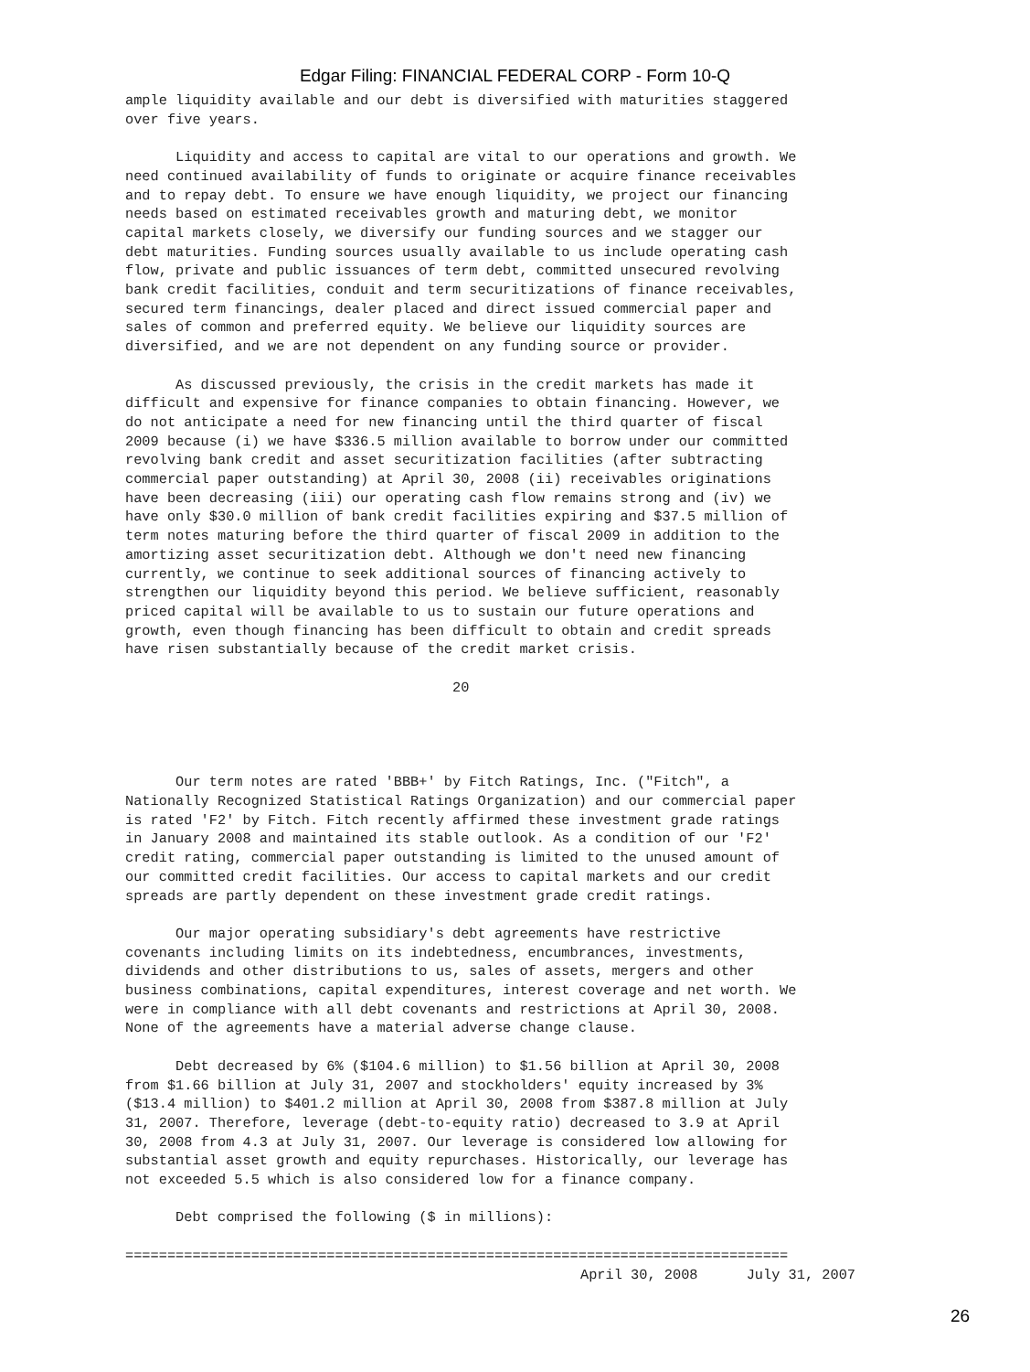Edgar Filing: FINANCIAL FEDERAL CORP - Form 10-Q
ample liquidity available and our debt is diversified with maturities staggered
over five years.

      Liquidity and access to capital are vital to our operations and growth. We
need continued availability of funds to originate or acquire finance receivables
and to repay debt. To ensure we have enough liquidity, we project our financing
needs based on estimated receivables growth and maturing debt, we monitor
capital markets closely, we diversify our funding sources and we stagger our
debt maturities. Funding sources usually available to us include operating cash
flow, private and public issuances of term debt, committed unsecured revolving
bank credit facilities, conduit and term securitizations of finance receivables,
secured term financings, dealer placed and direct issued commercial paper and
sales of common and preferred equity. We believe our liquidity sources are
diversified, and we are not dependent on any funding source or provider.

      As discussed previously, the crisis in the credit markets has made it
difficult and expensive for finance companies to obtain financing. However, we
do not anticipate a need for new financing until the third quarter of fiscal
2009 because (i) we have $336.5 million available to borrow under our committed
revolving bank credit and asset securitization facilities (after subtracting
commercial paper outstanding) at April 30, 2008 (ii) receivables originations
have been decreasing (iii) our operating cash flow remains strong and (iv) we
have only $30.0 million of bank credit facilities expiring and $37.5 million of
term notes maturing before the third quarter of fiscal 2009 in addition to the
amortizing asset securitization debt. Although we don't need new financing
currently, we continue to seek additional sources of financing actively to
strengthen our liquidity beyond this period. We believe sufficient, reasonably
priced capital will be available to us to sustain our future operations and
growth, even though financing has been difficult to obtain and credit spreads
have risen substantially because of the credit market crisis.

                                       20




      Our term notes are rated 'BBB+' by Fitch Ratings, Inc. ("Fitch", a
Nationally Recognized Statistical Ratings Organization) and our commercial paper
is rated 'F2' by Fitch. Fitch recently affirmed these investment grade ratings
in January 2008 and maintained its stable outlook. As a condition of our 'F2'
credit rating, commercial paper outstanding is limited to the unused amount of
our committed credit facilities. Our access to capital markets and our credit
spreads are partly dependent on these investment grade credit ratings.

      Our major operating subsidiary's debt agreements have restrictive
covenants including limits on its indebtedness, encumbrances, investments,
dividends and other distributions to us, sales of assets, mergers and other
business combinations, capital expenditures, interest coverage and net worth. We
were in compliance with all debt covenants and restrictions at April 30, 2008.
None of the agreements have a material adverse change clause.

      Debt decreased by 6% ($104.6 million) to $1.56 billion at April 30, 2008
from $1.66 billion at July 31, 2007 and stockholders' equity increased by 3%
($13.4 million) to $401.2 million at April 30, 2008 from $387.8 million at July
31, 2007. Therefore, leverage (debt-to-equity ratio) decreased to 3.9 at April
30, 2008 from 4.3 at July 31, 2007. Our leverage is considered low allowing for
substantial asset growth and equity repurchases. Historically, our leverage has
not exceeded 5.5 which is also considered low for a finance company.

      Debt comprised the following ($ in millions):

===============================================================================
| | April 30, 2008 | July 31, 2007 |
| --- | --- | --- |
26